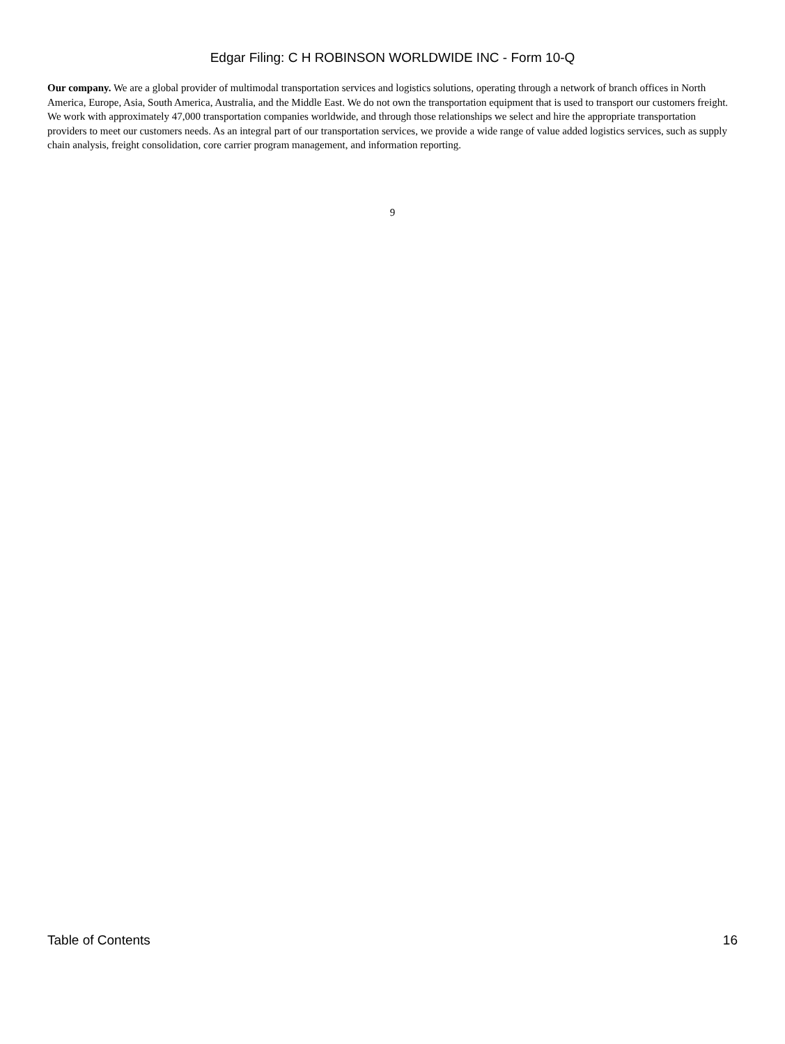Edgar Filing: C H ROBINSON WORLDWIDE INC - Form 10-Q
Our company. We are a global provider of multimodal transportation services and logistics solutions, operating through a network of branch offices in North America, Europe, Asia, South America, Australia, and the Middle East. We do not own the transportation equipment that is used to transport our customers freight. We work with approximately 47,000 transportation companies worldwide, and through those relationships we select and hire the appropriate transportation providers to meet our customers needs. As an integral part of our transportation services, we provide a wide range of value added logistics services, such as supply chain analysis, freight consolidation, core carrier program management, and information reporting.
9
Table of Contents 16